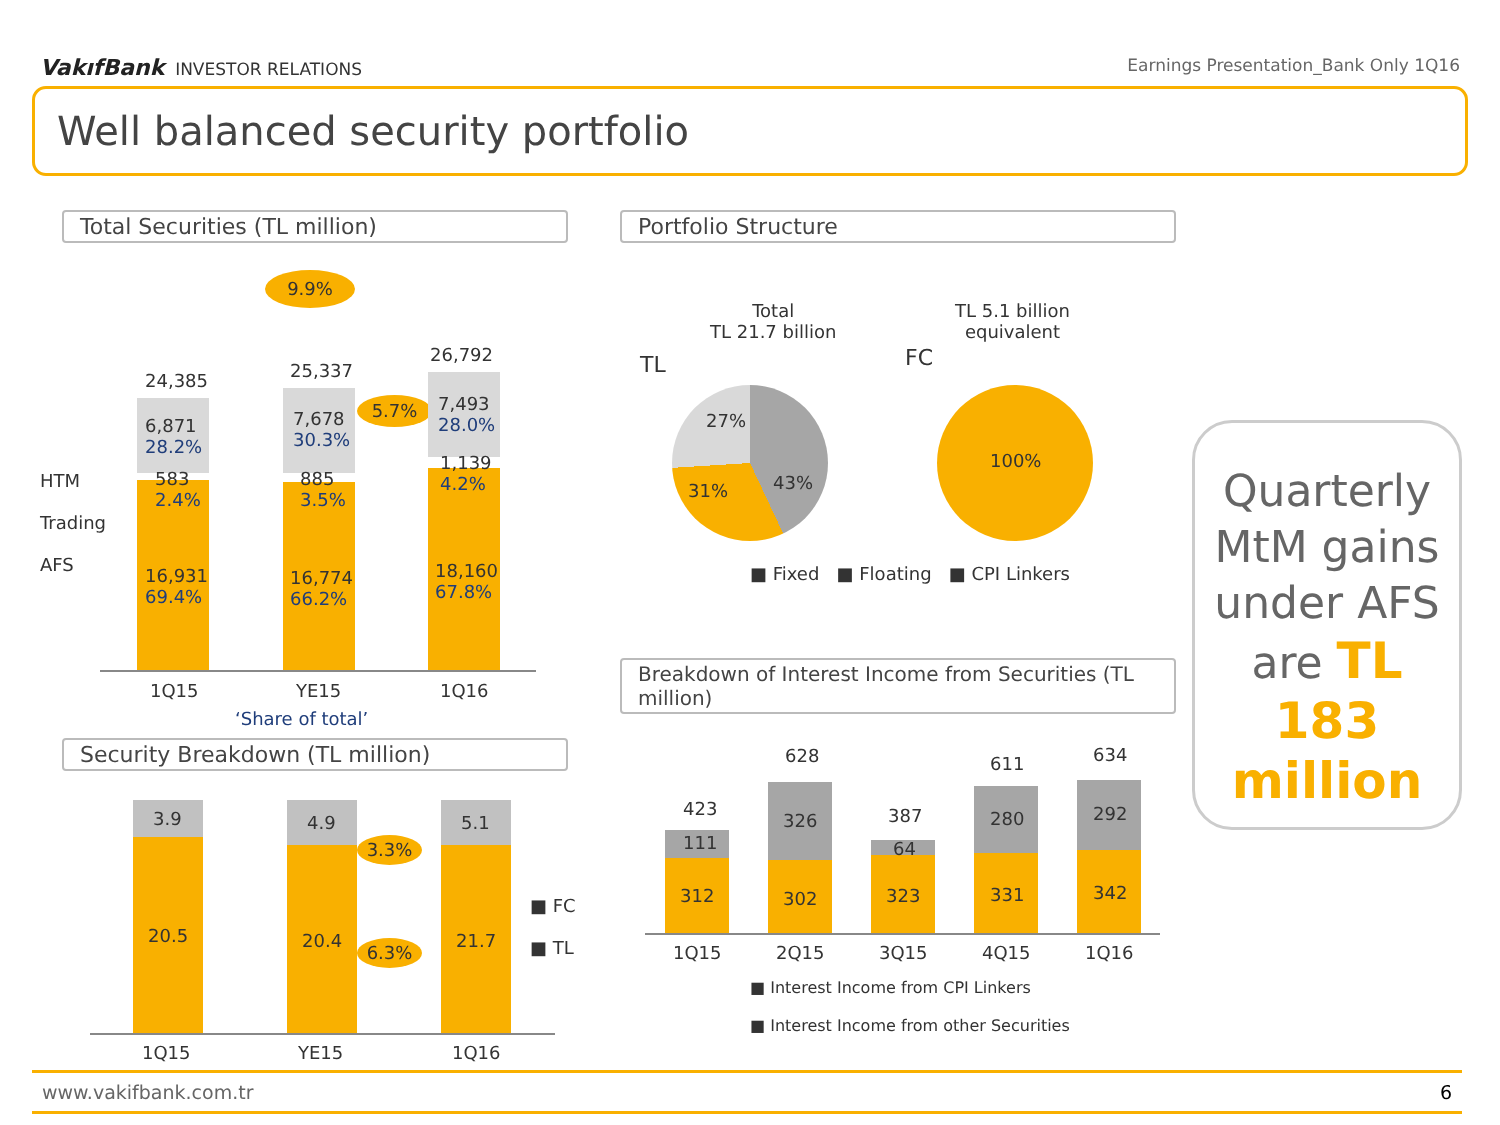VakıfBank INVESTOR RELATIONS Earnings Presentation_Bank Only 1Q16
Well balanced security portfolio
Total Securities (TL million) Portfolio Structure
9.9%
HTM
Trading
AFS
24,385
6,871
28.2%
583
2.4%
16,931
69.4%
25,337
7,678
30.3%
885
3.5%
16,774
66.2%
5.7%
26,792
7,493
28.0%
1,139
4.2%
18,160
67.8%
1Q15 YE15 1Q16
‘Share of total’
Total
TL 21.7 billion
TL 5.1 billion
equivalent
TL FC
27%
31% 43%
100%
■ Fixed ■ Floating ■ CPI Linkers
Security Breakdown (TL million)
3.9
20.5
4.9
20.4
3.3%
6.3%
5.1
21.7
■ FC
■ TL
1Q15 YE15 1Q16
Breakdown of Interest Income from Securities (TL million)
423
111
312
628
326
302
387
64
323
611
280
331
634
292
342
1Q15 2Q15 3Q15 4Q15 1Q16
■ Interest Income from CPI Linkers
■ Interest Income from other Securities
Quarterly MtM gains under AFS are TL 183 million
www.vakifbank.com.tr 6